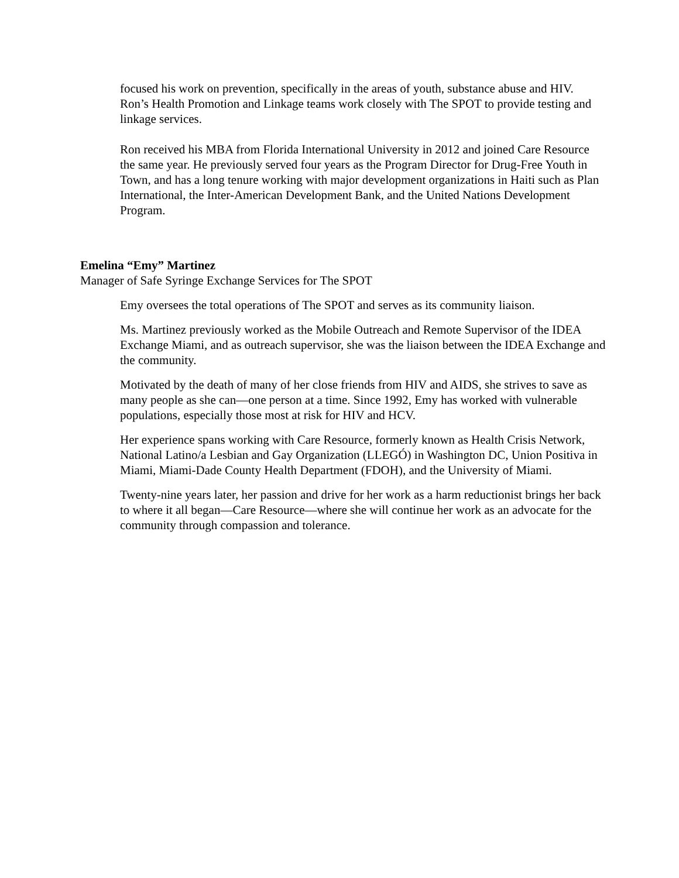focused his work on prevention, specifically in the areas of youth, substance abuse and HIV. Ron’s Health Promotion and Linkage teams work closely with The SPOT to provide testing and linkage services.
Ron received his MBA from Florida International University in 2012 and joined Care Resource the same year. He previously served four years as the Program Director for Drug-Free Youth in Town, and has a long tenure working with major development organizations in Haiti such as Plan International, the Inter-American Development Bank, and the United Nations Development Program.
Emelina “Emy” Martinez
Manager of Safe Syringe Exchange Services for The SPOT
Emy oversees the total operations of The SPOT and serves as its community liaison.
Ms. Martinez previously worked as the Mobile Outreach and Remote Supervisor of the IDEA Exchange Miami, and as outreach supervisor, she was the liaison between the IDEA Exchange and the community.
Motivated by the death of many of her close friends from HIV and AIDS, she strives to save as many people as she can—one person at a time. Since 1992, Emy has worked with vulnerable populations, especially those most at risk for HIV and HCV.
Her experience spans working with Care Resource, formerly known as Health Crisis Network, National Latino/a Lesbian and Gay Organization (LLEGÓ) in Washington DC, Union Positiva in Miami, Miami-Dade County Health Department (FDOH), and the University of Miami.
Twenty-nine years later, her passion and drive for her work as a harm reductionist brings her back to where it all began—Care Resource—where she will continue her work as an advocate for the community through compassion and tolerance.